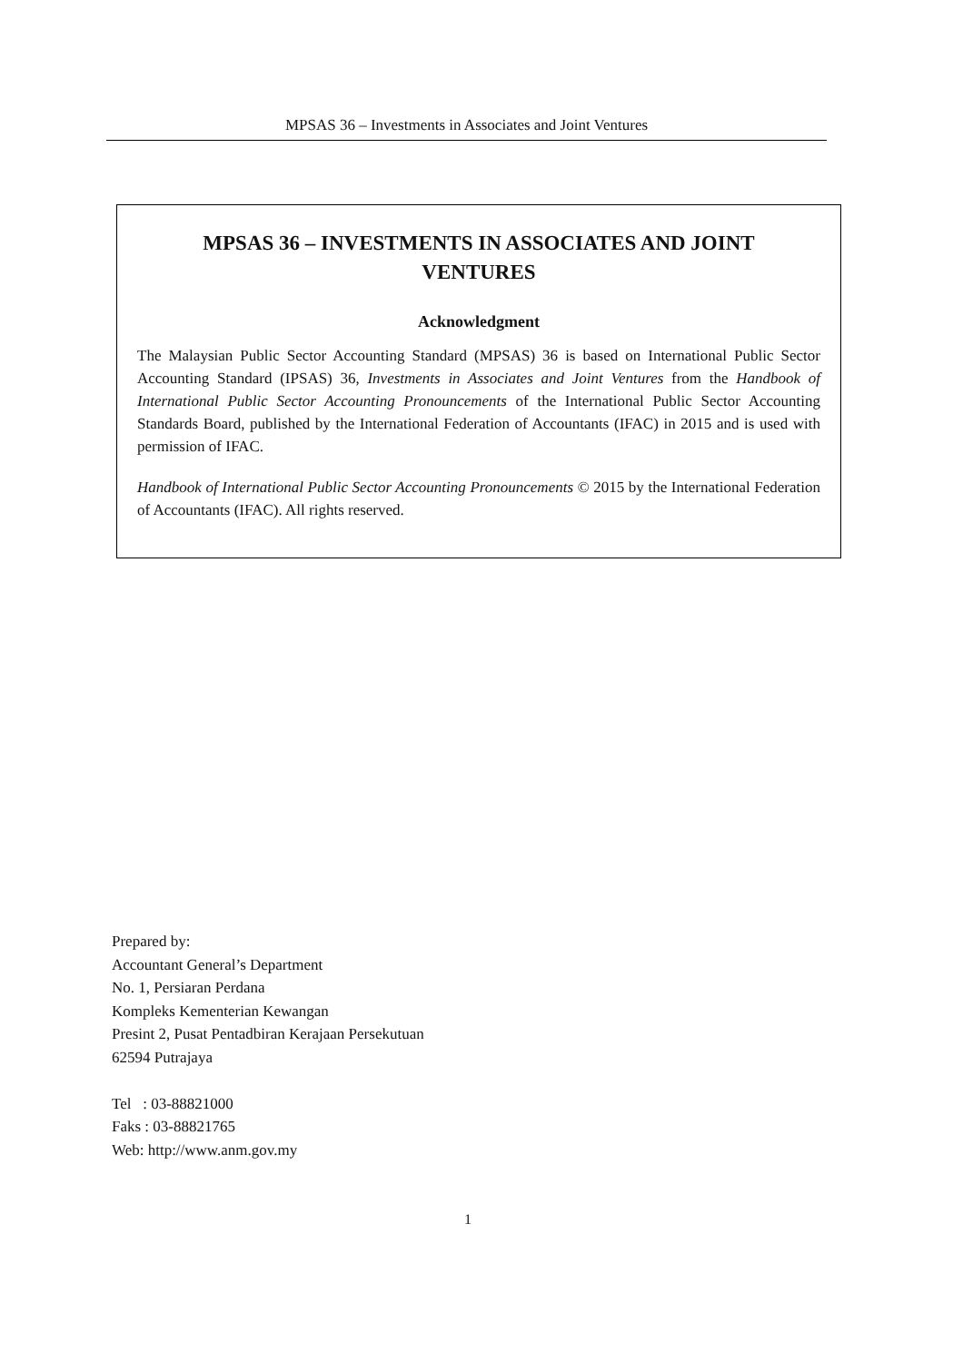MPSAS 36 – Investments in Associates and Joint Ventures
MPSAS 36 – INVESTMENTS IN ASSOCIATES AND JOINT VENTURES
Acknowledgment
The Malaysian Public Sector Accounting Standard (MPSAS) 36 is based on International Public Sector Accounting Standard (IPSAS) 36, Investments in Associates and Joint Ventures from the Handbook of International Public Sector Accounting Pronouncements of the International Public Sector Accounting Standards Board, published by the International Federation of Accountants (IFAC) in 2015 and is used with permission of IFAC.
Handbook of International Public Sector Accounting Pronouncements © 2015 by the International Federation of Accountants (IFAC). All rights reserved.
Prepared by:
Accountant General’s Department
No. 1, Persiaran Perdana
Kompleks Kementerian Kewangan
Presint 2, Pusat Pentadbiran Kerajaan Persekutuan
62594 Putrajaya
Tel : 03-88821000
Faks : 03-88821765
Web: http://www.anm.gov.my
1